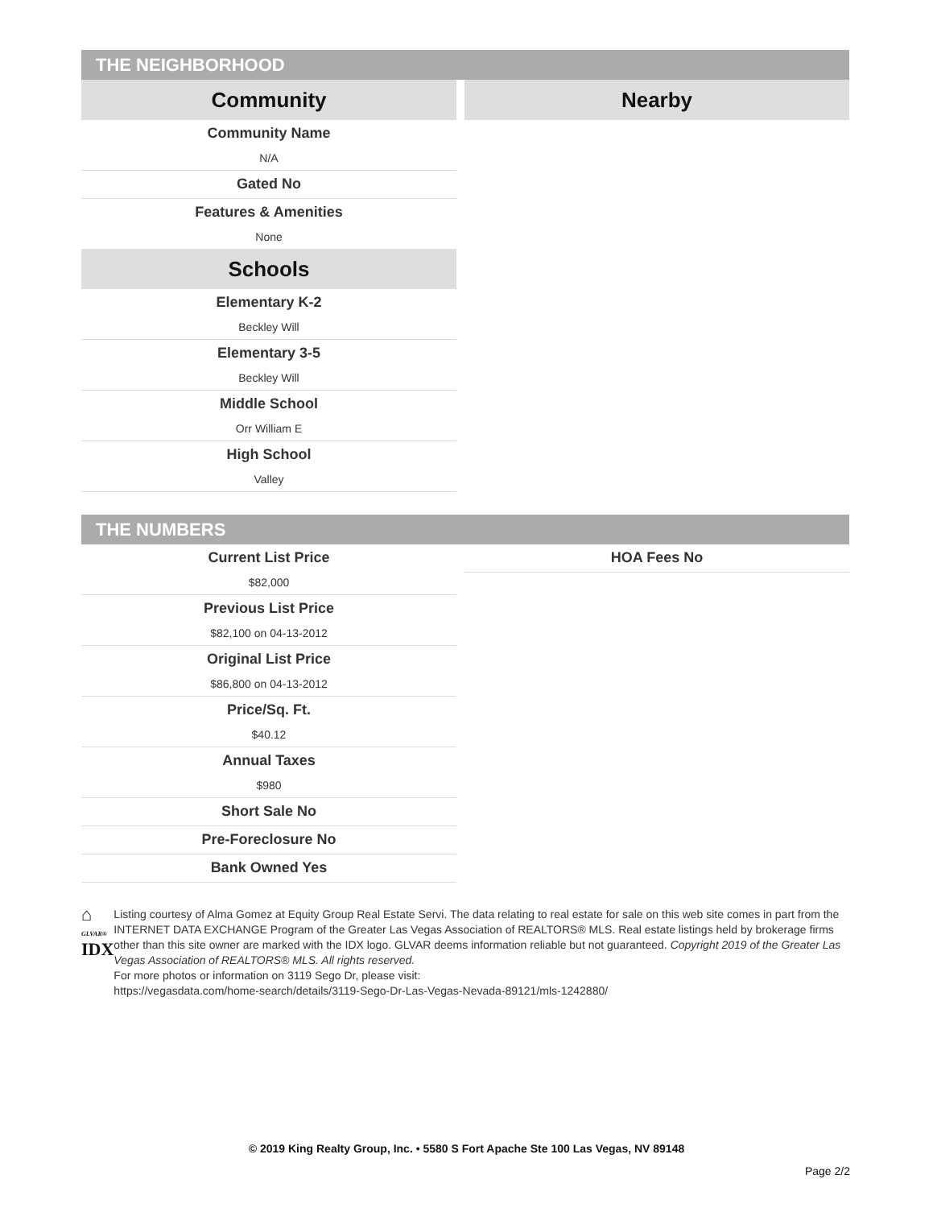THE NEIGHBORHOOD
Community
Community Name
N/A
Gated No
Features & Amenities
None
Schools
Elementary K-2
Beckley Will
Elementary 3-5
Beckley Will
Middle School
Orr William E
High School
Valley
Nearby
THE NUMBERS
Current List Price
$82,000
Previous List Price
$82,100 on 04-13-2012
Original List Price
$86,800 on 04-13-2012
Price/Sq. Ft.
$40.12
Annual Taxes
$980
Short Sale No
Pre-Foreclosure No
Bank Owned Yes
HOA Fees No
⌂ GLVAR®
IDX
Listing courtesy of Alma Gomez at Equity Group Real Estate Servi. The data relating to real estate for sale on this web site comes in part from the INTERNET DATA EXCHANGE Program of the Greater Las Vegas Association of REALTORS® MLS. Real estate listings held by brokerage firms other than this site owner are marked with the IDX logo. GLVAR deems information reliable but not guaranteed. Copyright 2019 of the Greater Las Vegas Association of REALTORS® MLS. All rights reserved.
For more photos or information on 3119 Sego Dr, please visit:
https://vegasdata.com/home-search/details/3119-Sego-Dr-Las-Vegas-Nevada-89121/mls-1242880/
© 2019 King Realty Group, Inc. • 5580 S Fort Apache Ste 100 Las Vegas, NV 89148
Page 2/2